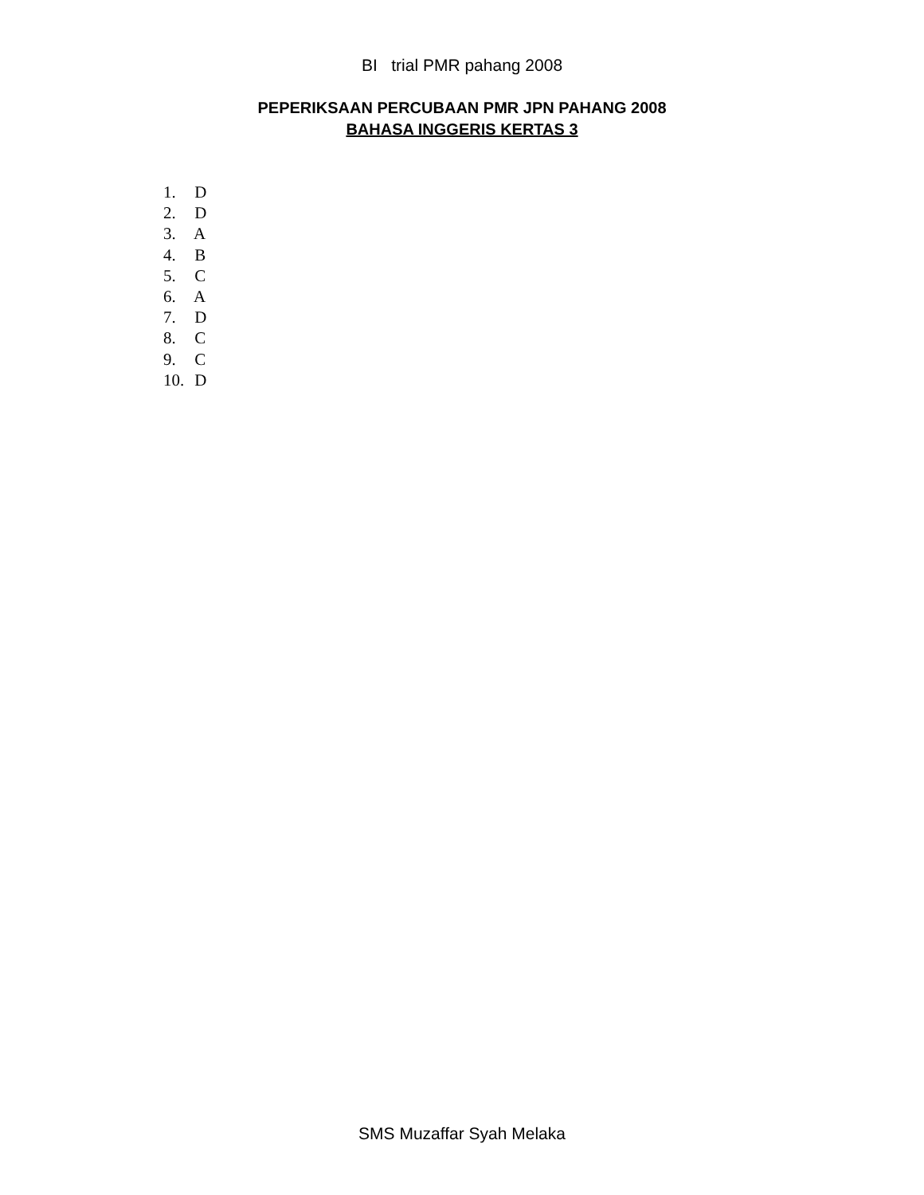BI trial PMR pahang 2008
PEPERIKSAAN PERCUBAAN PMR JPN PAHANG 2008
BAHASA INGGERIS KERTAS 3
1. D
2. D
3. A
4. B
5. C
6. A
7. D
8. C
9. C
10. D
SMS Muzaffar Syah Melaka